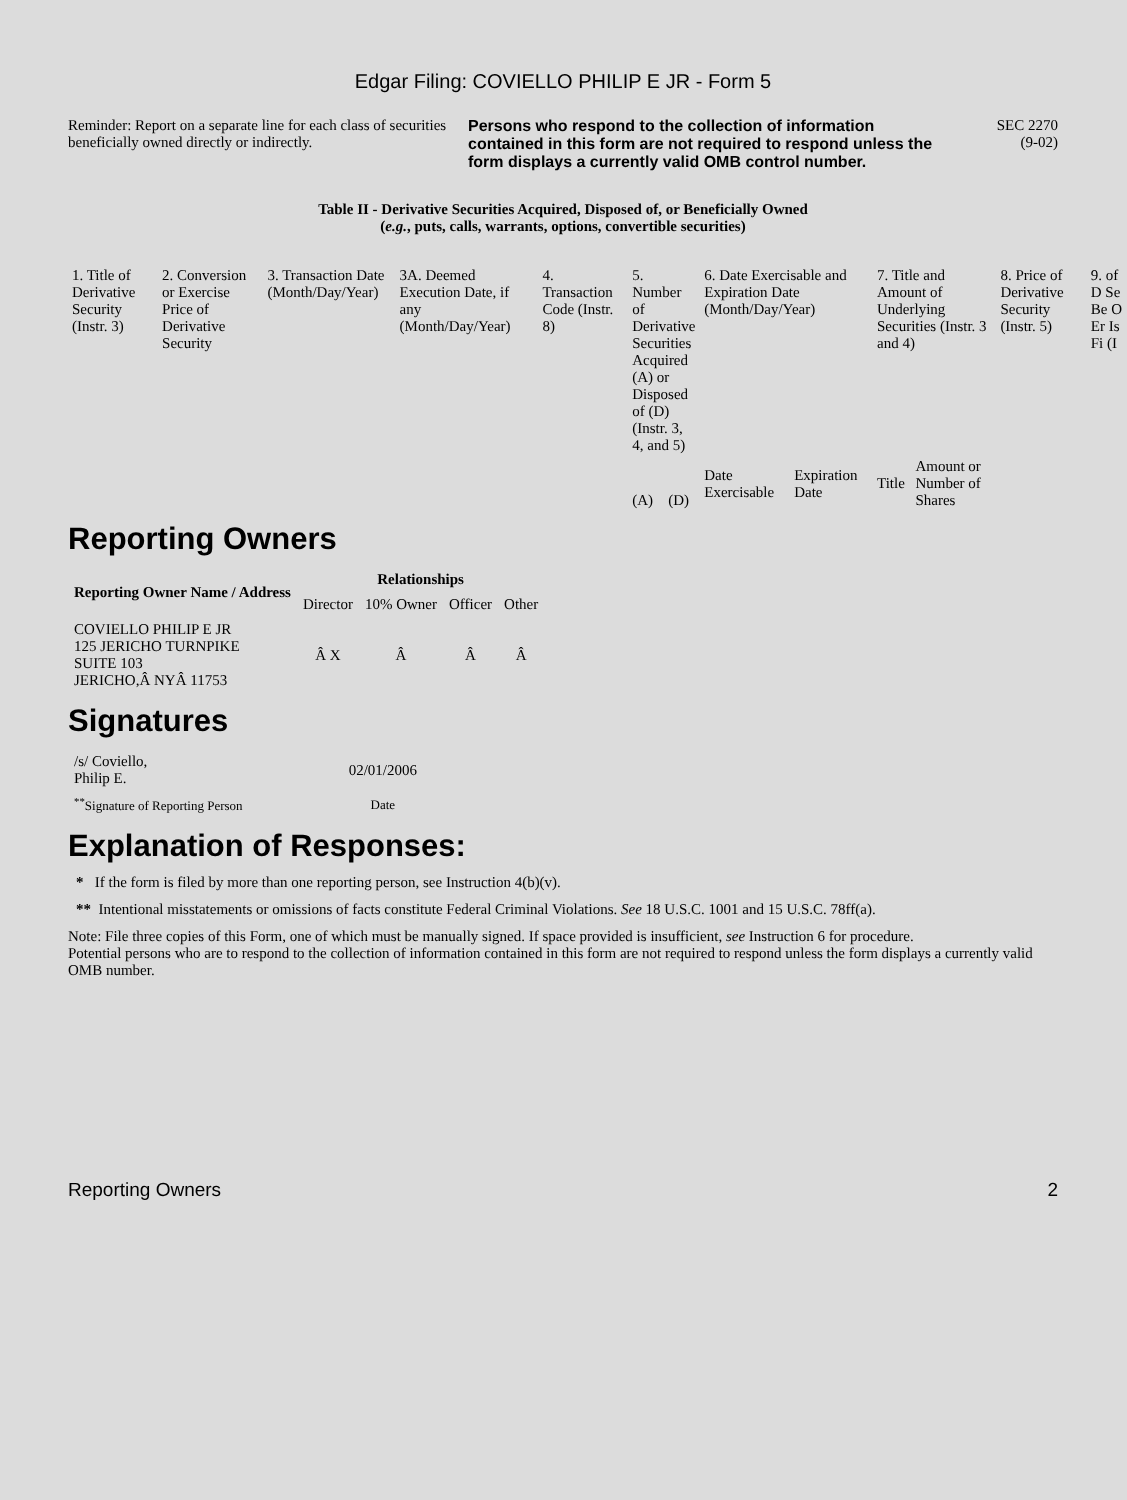Edgar Filing: COVIELLO PHILIP E JR - Form 5
Reminder: Report on a separate line for each class of securities beneficially owned directly or indirectly.
Persons who respond to the collection of information contained in this form are not required to respond unless the form displays a currently valid OMB control number.
SEC 2270
(9-02)
Table II - Derivative Securities Acquired, Disposed of, or Beneficially Owned
(e.g., puts, calls, warrants, options, convertible securities)
| 1. Title of Derivative Security (Instr. 3) | 2. Conversion or Exercise Price of Derivative Security | 3. Transaction Date (Month/Day/Year) | 3A. Deemed Execution Date, if any (Month/Day/Year) | 4. Transaction Code (Instr. 8) | 5. Number of Derivative Securities Acquired (A) or Disposed of (D) (Instr. 3, 4, and 5) | | 6. Date Exercisable and Expiration Date (Month/Day/Year) | | 7. Title and Amount of Underlying Securities (Instr. 3 and 4) | | 8. Price of Derivative Security (Instr. 5) | 9. of D Se Be O Er Is Fi (I |
| | | | | | (A) | (D) | Date Exercisable | Expiration Date | Title | Amount or Number of Shares | | |
Reporting Owners
| Reporting Owner Name / Address | Relationships | | | |
| --- | --- | --- | --- | --- |
| | Director | 10% Owner | Officer | Other |
| COVIELLO PHILIP E JR 125 JERICHO TURNPIKE SUITE 103 JERICHO,Â NYÂ 11753 | Â X | Â | Â | Â |
Signatures
| /s/ Coviello, Philip E. | 02/01/2006 |
| <sup>**</sup> Signature of Reporting Person | Date |
Explanation of Responses:
* If the form is filed by more than one reporting person, see Instruction 4(b)(v).
** Intentional misstatements or omissions of facts constitute Federal Criminal Violations. See 18 U.S.C. 1001 and 15 U.S.C. 78ff(a).
Note: File three copies of this Form, one of which must be manually signed. If space provided is insufficient, see Instruction 6 for procedure.
Potential persons who are to respond to the collection of information contained in this form are not required to respond unless the form displays a currently valid OMB number.
Reporting Owners 2